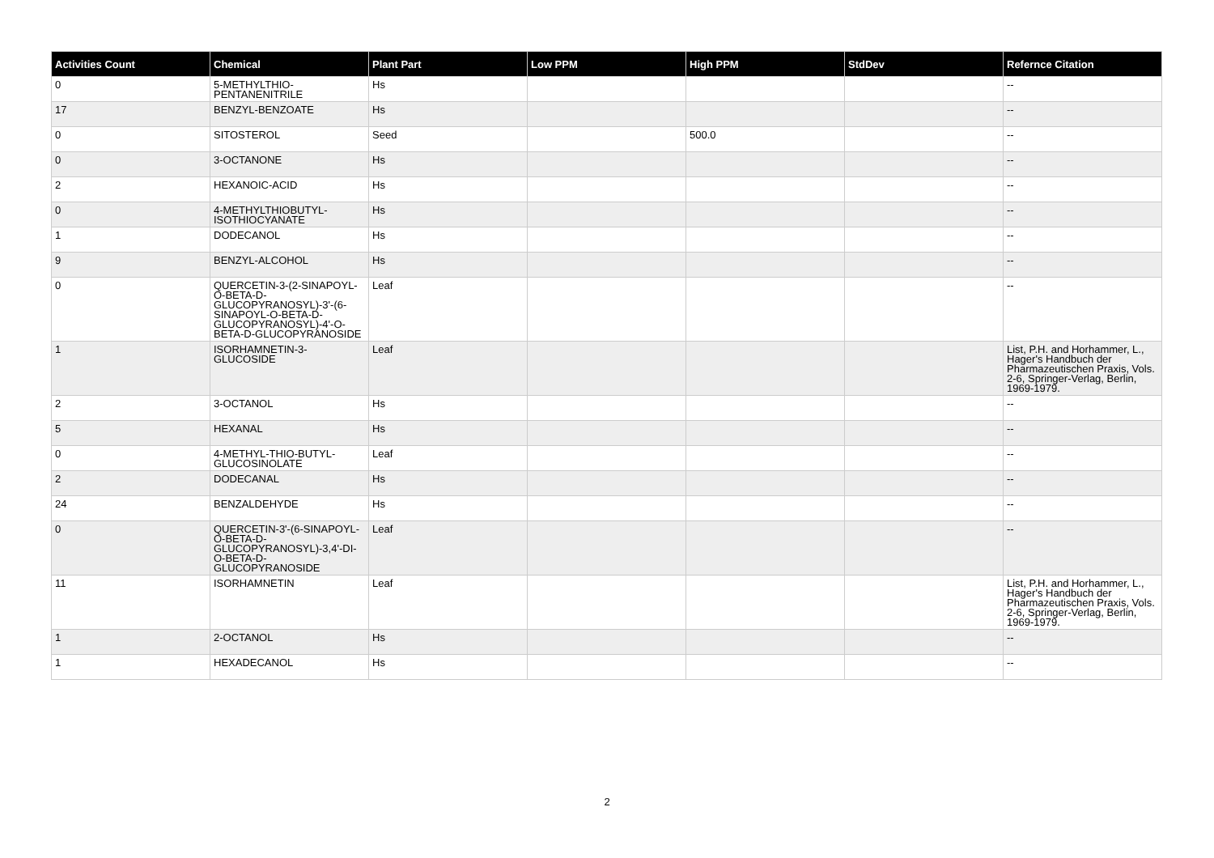| Activities Count | Chemical | Plant Part | Low PPM | High PPM | StdDev | Refernce Citation |
| --- | --- | --- | --- | --- | --- | --- |
| 0 | 5-METHYLTHIO-PENTANENITRILE | Hs | | | | -- |
| 17 | BENZYL-BENZOATE | Hs | | | | -- |
| 0 | SITOSTEROL | Seed | | 500.0 | | -- |
| 0 | 3-OCTANONE | Hs | | | | -- |
| 2 | HEXANOIC-ACID | Hs | | | | -- |
| 0 | 4-METHYLTHIOBUTYL-ISOTHIOCYANATE | Hs | | | | -- |
| 1 | DODECANOL | Hs | | | | -- |
| 9 | BENZYL-ALCOHOL | Hs | | | | -- |
| 0 | QUERCETIN-3-(2-SINAPOYL-O-BETA-D-GLUCOPYRANOSYL)-3'-(6-SINAPOYL-O-BETA-D-GLUCOPYRANOSYL)-4'-O-BETA-D-GLUCOPYRANOSIDE | Leaf | | | | -- |
| 1 | ISORHAMNETIN-3-GLUCOSIDE | Leaf | | | | List, P.H. and Horhammer, L., Hager's Handbuch der Pharmazeutischen Praxis, Vols. 2-6, Springer-Verlag, Berlin, 1969-1979. |
| 2 | 3-OCTANOL | Hs | | | | -- |
| 5 | HEXANAL | Hs | | | | -- |
| 0 | 4-METHYL-THIO-BUTYL-GLUCOSINOLATE | Leaf | | | | -- |
| 2 | DODECANAL | Hs | | | | -- |
| 24 | BENZALDEHYDE | Hs | | | | -- |
| 0 | QUERCETIN-3'-(6-SINAPOYL-O-BETA-D-GLUCOPYRANOSYL)-3,4'-DI-O-BETA-D-GLUCOPYRANOSIDE | Leaf | | | | -- |
| 11 | ISORHAMNETIN | Leaf | | | | List, P.H. and Horhammer, L., Hager's Handbuch der Pharmazeutischen Praxis, Vols. 2-6, Springer-Verlag, Berlin, 1969-1979. |
| 1 | 2-OCTANOL | Hs | | | | -- |
| 1 | HEXADECANOL | Hs | | | | -- |
2